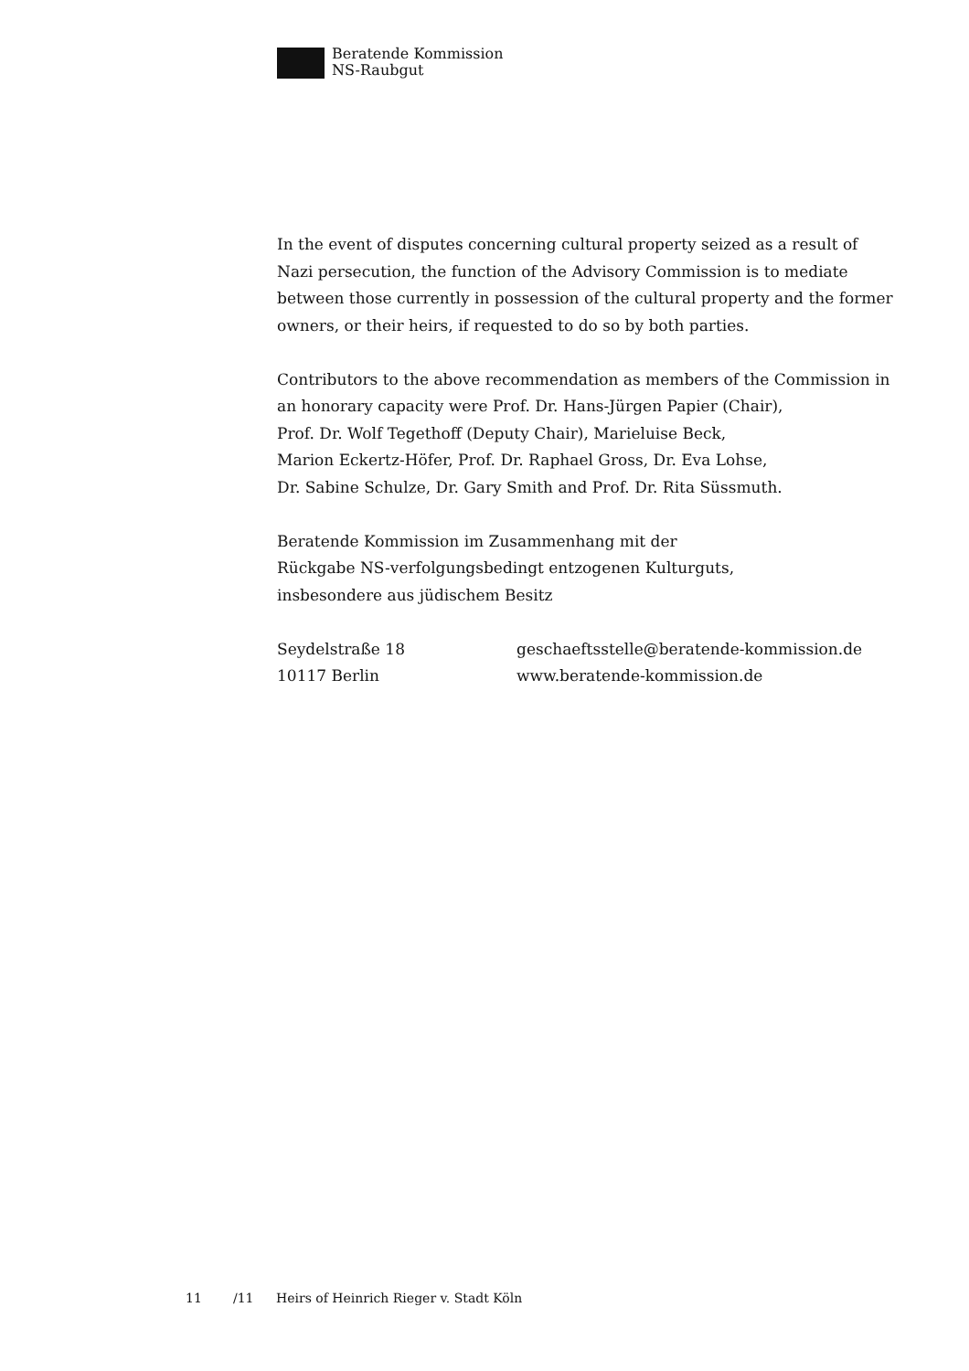Beratende Kommission
NS-Raubgut
In the event of disputes concerning cultural property seized as a result of Nazi persecution, the function of the Advisory Commission is to mediate between those currently in possession of the cultural property and the former owners, or their heirs, if requested to do so by both parties.
Contributors to the above recommendation as members of the Commission in an honorary capacity were Prof. Dr. Hans-Jürgen Papier (Chair),
Prof. Dr. Wolf Tegethoff (Deputy Chair), Marieluise Beck,
Marion Eckertz-Höfer, Prof. Dr. Raphael Gross, Dr. Eva Lohse,
Dr. Sabine Schulze, Dr. Gary Smith and Prof. Dr. Rita Süssmuth.
Beratende Kommission im Zusammenhang mit der
Rückgabe NS-verfolgungsbedingt entzogenen Kulturguts,
insbesondere aus jüdischem Besitz
Seydelstraße 18
10117 Berlin
geschaeftsstelle@beratende-kommission.de
www.beratende-kommission.de
11 /11 Heirs of Heinrich Rieger v. Stadt Köln